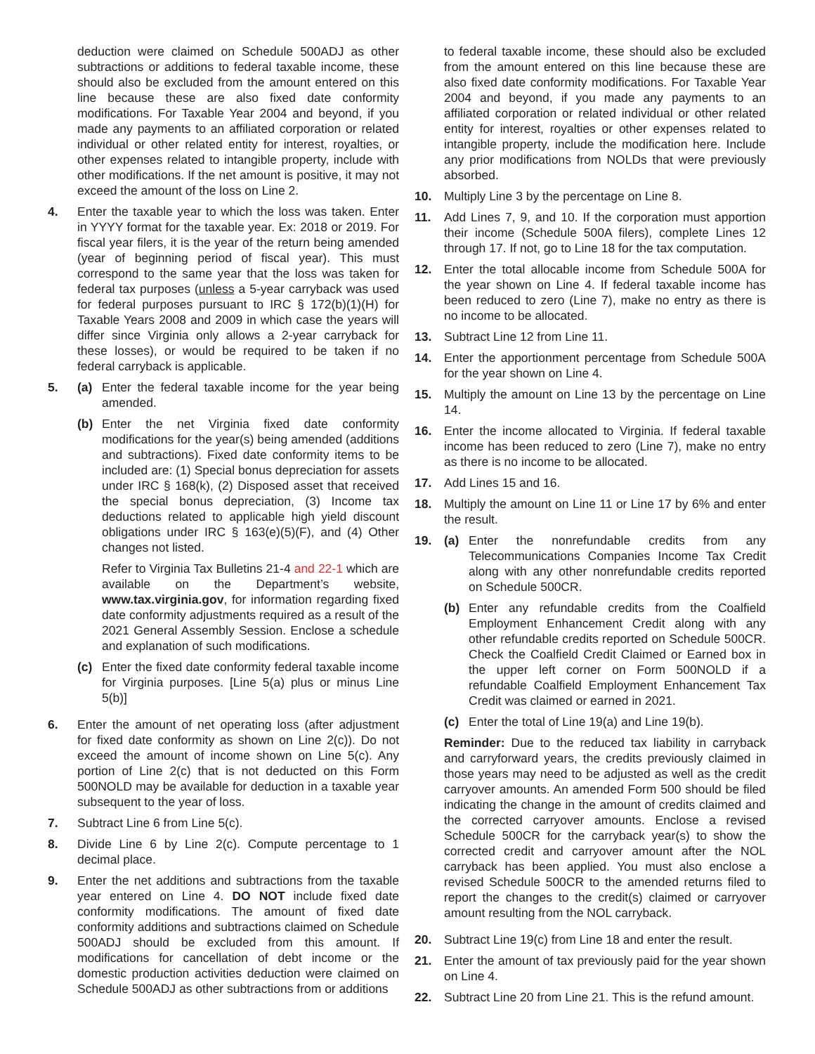deduction were claimed on Schedule 500ADJ as other subtractions or additions to federal taxable income, these should also be excluded from the amount entered on this line because these are also fixed date conformity modifications. For Taxable Year 2004 and beyond, if you made any payments to an affiliated corporation or related individual or other related entity for interest, royalties, or other expenses related to intangible property, include with other modifications. If the net amount is positive, it may not exceed the amount of the loss on Line 2.
4. Enter the taxable year to which the loss was taken. Enter in YYYY format for the taxable year. Ex: 2018 or 2019. For fiscal year filers, it is the year of the return being amended (year of beginning period of fiscal year). This must correspond to the same year that the loss was taken for federal tax purposes (unless a 5-year carryback was used for federal purposes pursuant to IRC § 172(b)(1)(H) for Taxable Years 2008 and 2009 in which case the years will differ since Virginia only allows a 2-year carryback for these losses), or would be required to be taken if no federal carryback is applicable.
5. (a) Enter the federal taxable income for the year being amended.
(b) Enter the net Virginia fixed date conformity modifications for the year(s) being amended (additions and subtractions). Fixed date conformity items to be included are: (1) Special bonus depreciation for assets under IRC § 168(k), (2) Disposed asset that received the special bonus depreciation, (3) Income tax deductions related to applicable high yield discount obligations under IRC § 163(e)(5)(F), and (4) Other changes not listed.
Refer to Virginia Tax Bulletins 21-4 and 22-1 which are available on the Department’s website, www.tax.virginia.gov, for information regarding fixed date conformity adjustments required as a result of the 2021 General Assembly Session. Enclose a schedule and explanation of such modifications.
(c) Enter the fixed date conformity federal taxable income for Virginia purposes. [Line 5(a) plus or minus Line 5(b)]
6. Enter the amount of net operating loss (after adjustment for fixed date conformity as shown on Line 2(c)). Do not exceed the amount of income shown on Line 5(c). Any portion of Line 2(c) that is not deducted on this Form 500NOLD may be available for deduction in a taxable year subsequent to the year of loss.
7. Subtract Line 6 from Line 5(c).
8. Divide Line 6 by Line 2(c). Compute percentage to 1 decimal place.
9. Enter the net additions and subtractions from the taxable year entered on Line 4. DO NOT include fixed date conformity modifications. The amount of fixed date conformity additions and subtractions claimed on Schedule 500ADJ should be excluded from this amount. If modifications for cancellation of debt income or the domestic production activities deduction were claimed on Schedule 500ADJ as other subtractions from or additions
to federal taxable income, these should also be excluded from the amount entered on this line because these are also fixed date conformity modifications. For Taxable Year 2004 and beyond, if you made any payments to an affiliated corporation or related individual or other related entity for interest, royalties or other expenses related to intangible property, include the modification here. Include any prior modifications from NOLDs that were previously absorbed.
10. Multiply Line 3 by the percentage on Line 8.
11. Add Lines 7, 9, and 10. If the corporation must apportion their income (Schedule 500A filers), complete Lines 12 through 17. If not, go to Line 18 for the tax computation.
12. Enter the total allocable income from Schedule 500A for the year shown on Line 4. If federal taxable income has been reduced to zero (Line 7), make no entry as there is no income to be allocated.
13. Subtract Line 12 from Line 11.
14. Enter the apportionment percentage from Schedule 500A for the year shown on Line 4.
15. Multiply the amount on Line 13 by the percentage on Line 14.
16. Enter the income allocated to Virginia. If federal taxable income has been reduced to zero (Line 7), make no entry as there is no income to be allocated.
17. Add Lines 15 and 16.
18. Multiply the amount on Line 11 or Line 17 by 6% and enter the result.
19. (a) Enter the nonrefundable credits from any Telecommunications Companies Income Tax Credit along with any other nonrefundable credits reported on Schedule 500CR.
(b) Enter any refundable credits from the Coalfield Employment Enhancement Credit along with any other refundable credits reported on Schedule 500CR. Check the Coalfield Credit Claimed or Earned box in the upper left corner on Form 500NOLD if a refundable Coalfield Employment Enhancement Tax Credit was claimed or earned in 2021.
(c) Enter the total of Line 19(a) and Line 19(b).
Reminder: Due to the reduced tax liability in carryback and carryforward years, the credits previously claimed in those years may need to be adjusted as well as the credit carryover amounts. An amended Form 500 should be filed indicating the change in the amount of credits claimed and the corrected carryover amounts. Enclose a revised Schedule 500CR for the carryback year(s) to show the corrected credit and carryover amount after the NOL carryback has been applied. You must also enclose a revised Schedule 500CR to the amended returns filed to report the changes to the credit(s) claimed or carryover amount resulting from the NOL carryback.
20. Subtract Line 19(c) from Line 18 and enter the result.
21. Enter the amount of tax previously paid for the year shown on Line 4.
22. Subtract Line 20 from Line 21. This is the refund amount.